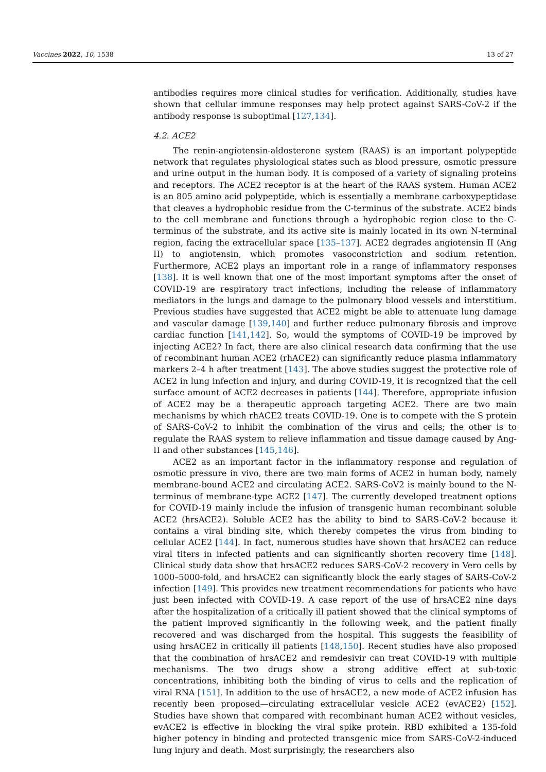Vaccines 2022, 10, 1538 13 of 27
antibodies requires more clinical studies for verification. Additionally, studies have shown that cellular immune responses may help protect against SARS-CoV-2 if the antibody response is suboptimal [127,134].
4.2. ACE2
The renin-angiotensin-aldosterone system (RAAS) is an important polypeptide network that regulates physiological states such as blood pressure, osmotic pressure and urine output in the human body. It is composed of a variety of signaling proteins and receptors. The ACE2 receptor is at the heart of the RAAS system. Human ACE2 is an 805 amino acid polypeptide, which is essentially a membrane carboxypeptidase that cleaves a hydrophobic residue from the C-terminus of the substrate. ACE2 binds to the cell membrane and functions through a hydrophobic region close to the C-terminus of the substrate, and its active site is mainly located in its own N-terminal region, facing the extracellular space [135–137]. ACE2 degrades angiotensin II (Ang II) to angiotensin, which promotes vasoconstriction and sodium retention. Furthermore, ACE2 plays an important role in a range of inflammatory responses [138]. It is well known that one of the most important symptoms after the onset of COVID-19 are respiratory tract infections, including the release of inflammatory mediators in the lungs and damage to the pulmonary blood vessels and interstitium. Previous studies have suggested that ACE2 might be able to attenuate lung damage and vascular damage [139,140] and further reduce pulmonary fibrosis and improve cardiac function [141,142]. So, would the symptoms of COVID-19 be improved by injecting ACE2? In fact, there are also clinical research data confirming that the use of recombinant human ACE2 (rhACE2) can significantly reduce plasma inflammatory markers 2–4 h after treatment [143]. The above studies suggest the protective role of ACE2 in lung infection and injury, and during COVID-19, it is recognized that the cell surface amount of ACE2 decreases in patients [144]. Therefore, appropriate infusion of ACE2 may be a therapeutic approach targeting ACE2. There are two main mechanisms by which rhACE2 treats COVID-19. One is to compete with the S protein of SARS-CoV-2 to inhibit the combination of the virus and cells; the other is to regulate the RAAS system to relieve inflammation and tissue damage caused by Ang-II and other substances [145,146].
ACE2 as an important factor in the inflammatory response and regulation of osmotic pressure in vivo, there are two main forms of ACE2 in human body, namely membrane-bound ACE2 and circulating ACE2. SARS-CoV2 is mainly bound to the N-terminus of membrane-type ACE2 [147]. The currently developed treatment options for COVID-19 mainly include the infusion of transgenic human recombinant soluble ACE2 (hrsACE2). Soluble ACE2 has the ability to bind to SARS-CoV-2 because it contains a viral binding site, which thereby competes the virus from binding to cellular ACE2 [144]. In fact, numerous studies have shown that hrsACE2 can reduce viral titers in infected patients and can significantly shorten recovery time [148]. Clinical study data show that hrsACE2 reduces SARS-CoV-2 recovery in Vero cells by 1000–5000-fold, and hrsACE2 can significantly block the early stages of SARS-CoV-2 infection [149]. This provides new treatment recommendations for patients who have just been infected with COVID-19. A case report of the use of hrsACE2 nine days after the hospitalization of a critically ill patient showed that the clinical symptoms of the patient improved significantly in the following week, and the patient finally recovered and was discharged from the hospital. This suggests the feasibility of using hrsACE2 in critically ill patients [148,150]. Recent studies have also proposed that the combination of hrsACE2 and remdesivir can treat COVID-19 with multiple mechanisms. The two drugs show a strong additive effect at sub-toxic concentrations, inhibiting both the binding of virus to cells and the replication of viral RNA [151]. In addition to the use of hrsACE2, a new mode of ACE2 infusion has recently been proposed—circulating extracellular vesicle ACE2 (evACE2) [152]. Studies have shown that compared with recombinant human ACE2 without vesicles, evACE2 is effective in blocking the viral spike protein. RBD exhibited a 135-fold higher potency in binding and protected transgenic mice from SARS-CoV-2-induced lung injury and death. Most surprisingly, the researchers also